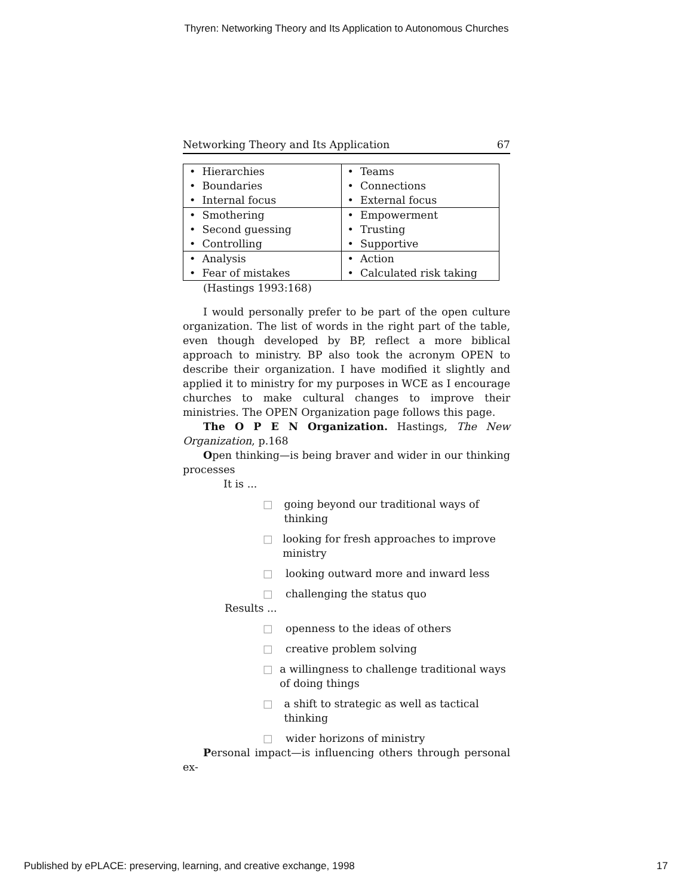Thyren: Networking Theory and Its Application to Autonomous Churches
Networking Theory and Its Application 67
| • Hierarchies • Boundaries • Internal focus | • Teams • Connections • External focus |
| • Smothering • Second guessing • Controlling | • Empowerment • Trusting • Supportive |
| • Analysis • Fear of mistakes | • Action • Calculated risk taking |
(Hastings 1993:168)
I would personally prefer to be part of the open culture organization. The list of words in the right part of the table, even though developed by BP, reflect a more biblical approach to ministry. BP also took the acronym OPEN to describe their organization. I have modified it slightly and applied it to ministry for my purposes in WCE as I encourage churches to make cultural changes to improve their ministries. The OPEN Organization page follows this page.
The O P E N Organization. Hastings, The New Organization, p.168
Open thinking—is being braver and wider in our thinking processes
It is ...
□ going beyond our traditional ways of thinking
□ looking for fresh approaches to improve ministry
□ looking outward more and inward less
□ challenging the status quo
Results ...
□ openness to the ideas of others
□ creative problem solving
□ a willingness to challenge traditional ways of doing things
□ a shift to strategic as well as tactical thinking
□ wider horizons of ministry
Personal impact—is influencing others through personal ex-
Published by ePLACE: preserving, learning, and creative exchange, 1998 17